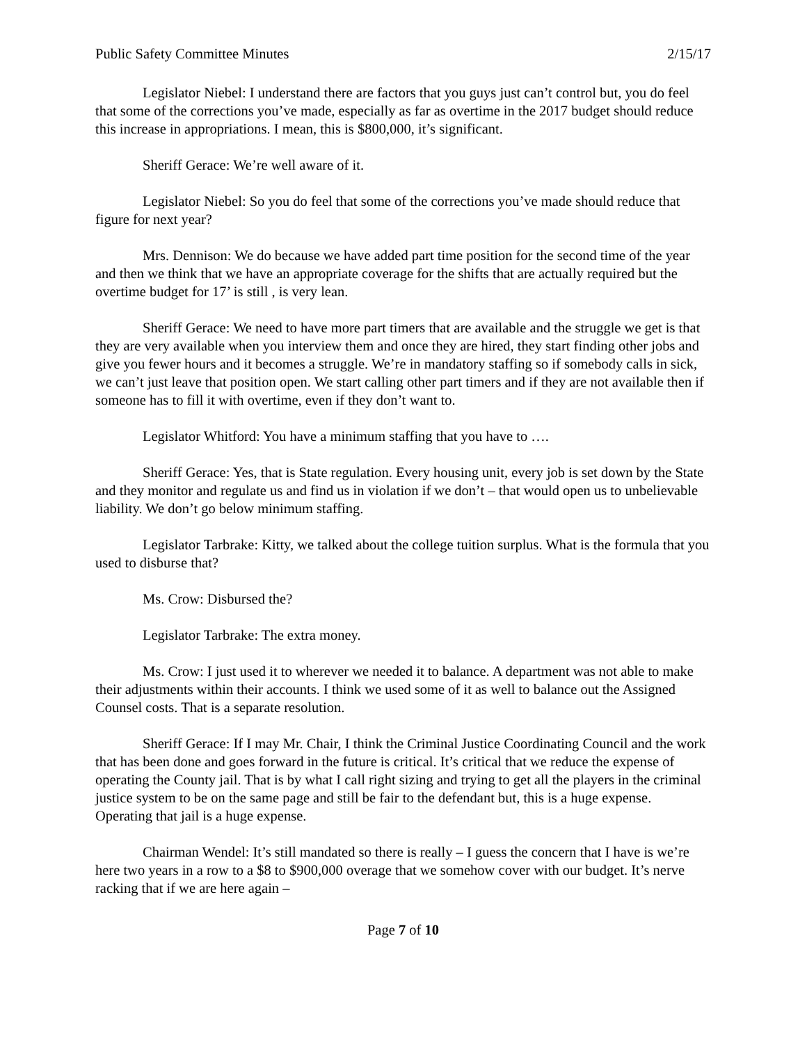Public Safety Committee Minutes 2/15/17
Legislator Niebel: I understand there are factors that you guys just can’t control but, you do feel that some of the corrections you’ve made, especially as far as overtime in the 2017 budget should reduce this increase in appropriations. I mean, this is $800,000, it’s significant.
Sheriff Gerace: We’re well aware of it.
Legislator Niebel: So you do feel that some of the corrections you’ve made should reduce that figure for next year?
Mrs. Dennison: We do because we have added part time position for the second time of the year and then we think that we have an appropriate coverage for the shifts that are actually required but the overtime budget for 17’ is still , is very lean.
Sheriff Gerace: We need to have more part timers that are available and the struggle we get is that they are very available when you interview them and once they are hired, they start finding other jobs and give you fewer hours and it becomes a struggle. We’re in mandatory staffing so if somebody calls in sick, we can’t just leave that position open. We start calling other part timers and if they are not available then if someone has to fill it with overtime, even if they don’t want to.
Legislator Whitford: You have a minimum staffing that you have to ….
Sheriff Gerace: Yes, that is State regulation. Every housing unit, every job is set down by the State and they monitor and regulate us and find us in violation if we don’t – that would open us to unbelievable liability. We don’t go below minimum staffing.
Legislator Tarbrake: Kitty, we talked about the college tuition surplus. What is the formula that you used to disburse that?
Ms. Crow: Disbursed the?
Legislator Tarbrake: The extra money.
Ms. Crow: I just used it to wherever we needed it to balance. A department was not able to make their adjustments within their accounts. I think we used some of it as well to balance out the Assigned Counsel costs. That is a separate resolution.
Sheriff Gerace: If I may Mr. Chair, I think the Criminal Justice Coordinating Council and the work that has been done and goes forward in the future is critical. It’s critical that we reduce the expense of operating the County jail. That is by what I call right sizing and trying to get all the players in the criminal justice system to be on the same page and still be fair to the defendant but, this is a huge expense. Operating that jail is a huge expense.
Chairman Wendel: It’s still mandated so there is really – I guess the concern that I have is we’re here two years in a row to a $8 to $900,000 overage that we somehow cover with our budget. It’s nerve racking that if we are here again –
Page 7 of 10